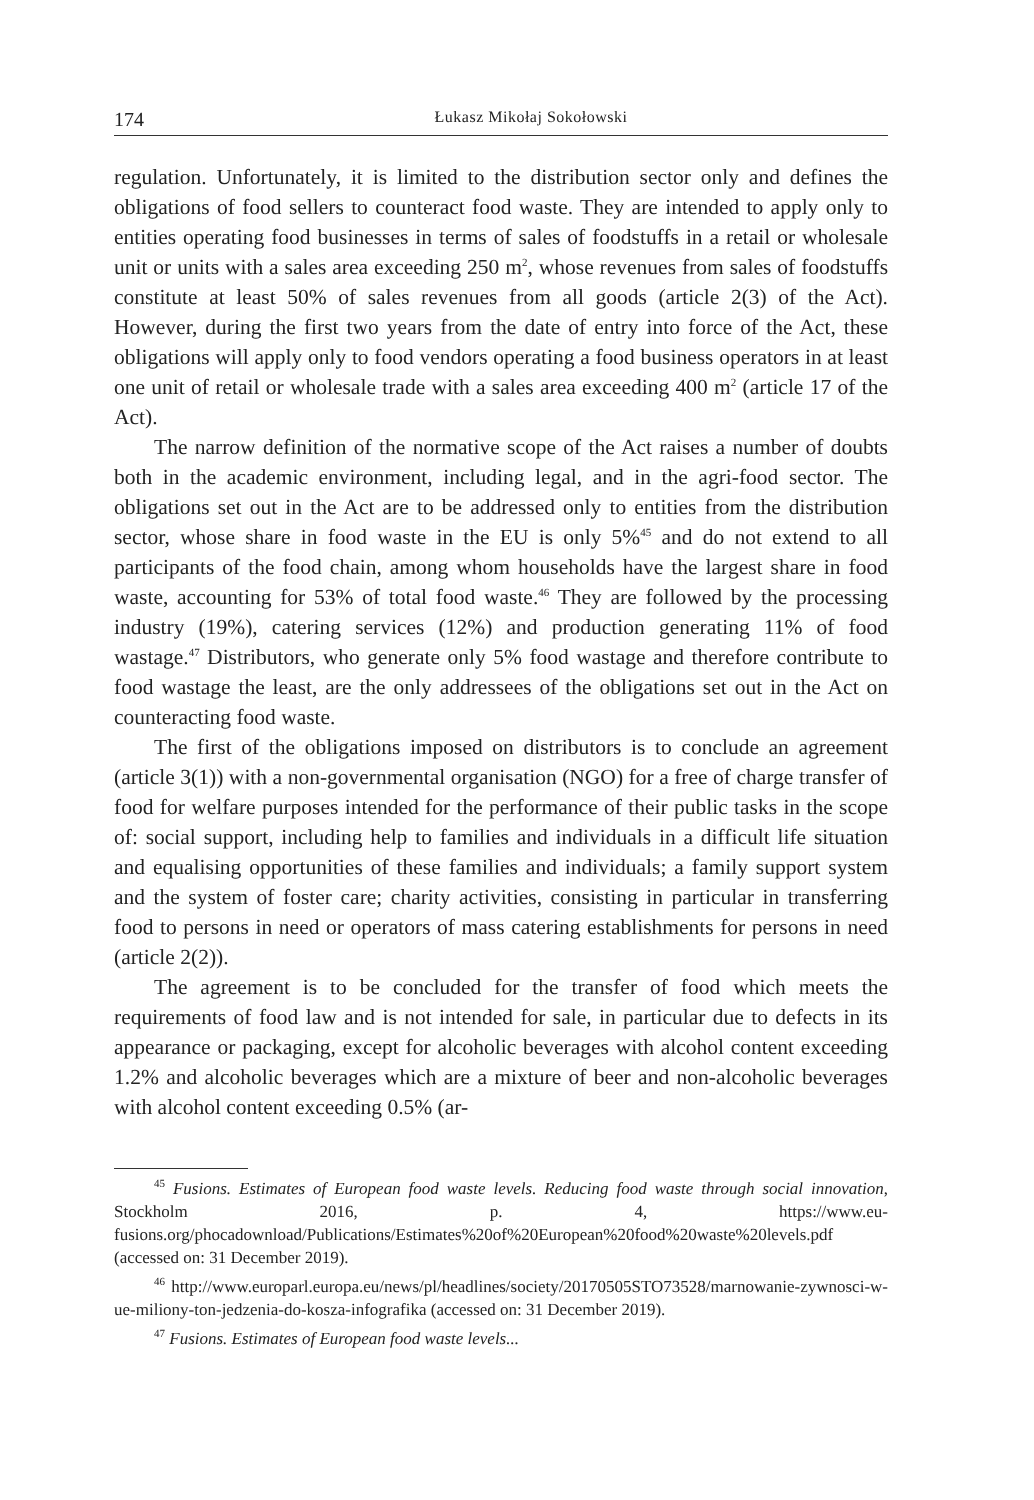174 Łukasz Mikołaj Sokołowski
regulation. Unfortunately, it is limited to the distribution sector only and defines the obligations of food sellers to counteract food waste. They are intended to apply only to entities operating food businesses in terms of sales of foodstuffs in a retail or wholesale unit or units with a sales area exceeding 250 m<sup>2</sup>, whose revenues from sales of foodstuffs constitute at least 50% of sales revenues from all goods (article 2(3) of the Act). However, during the first two years from the date of entry into force of the Act, these obligations will apply only to food vendors operating a food business operators in at least one unit of retail or wholesale trade with a sales area exceeding 400 m<sup>2</sup> (article 17 of the Act).
The narrow definition of the normative scope of the Act raises a number of doubts both in the academic environment, including legal, and in the agri-food sector. The obligations set out in the Act are to be addressed only to entities from the distribution sector, whose share in food waste in the EU is only 5%<sup>45</sup> and do not extend to all participants of the food chain, among whom households have the largest share in food waste, accounting for 53% of total food waste.<sup>46</sup> They are followed by the processing industry (19%), catering services (12%) and production generating 11% of food wastage.<sup>47</sup> Distributors, who generate only 5% food wastage and therefore contribute to food wastage the least, are the only addressees of the obligations set out in the Act on counteracting food waste.
The first of the obligations imposed on distributors is to conclude an agreement (article 3(1)) with a non-governmental organisation (NGO) for a free of charge transfer of food for welfare purposes intended for the performance of their public tasks in the scope of: social support, including help to families and individuals in a difficult life situation and equalising opportunities of these families and individuals; a family support system and the system of foster care; charity activities, consisting in particular in transferring food to persons in need or operators of mass catering establishments for persons in need (article 2(2)).
The agreement is to be concluded for the transfer of food which meets the requirements of food law and is not intended for sale, in particular due to defects in its appearance or packaging, except for alcoholic beverages with alcohol content exceeding 1.2% and alcoholic beverages which are a mixture of beer and non-alcoholic beverages with alcohol content exceeding 0.5% (ar-
<sup>45</sup> Fusions. Estimates of European food waste levels. Reducing food waste through social innovation, Stockholm 2016, p. 4, https://www.eu-fusions.org/phocadownload/Publications/Estimates%20of%20European%20food%20waste%20levels.pdf (accessed on: 31 December 2019).
<sup>46</sup> http://www.europarl.europa.eu/news/pl/headlines/society/20170505STO73528/marnowanie-zywnosci-w-ue-miliony-ton-jedzenia-do-kosza-infografika (accessed on: 31 December 2019).
<sup>47</sup> Fusions. Estimates of European food waste levels...